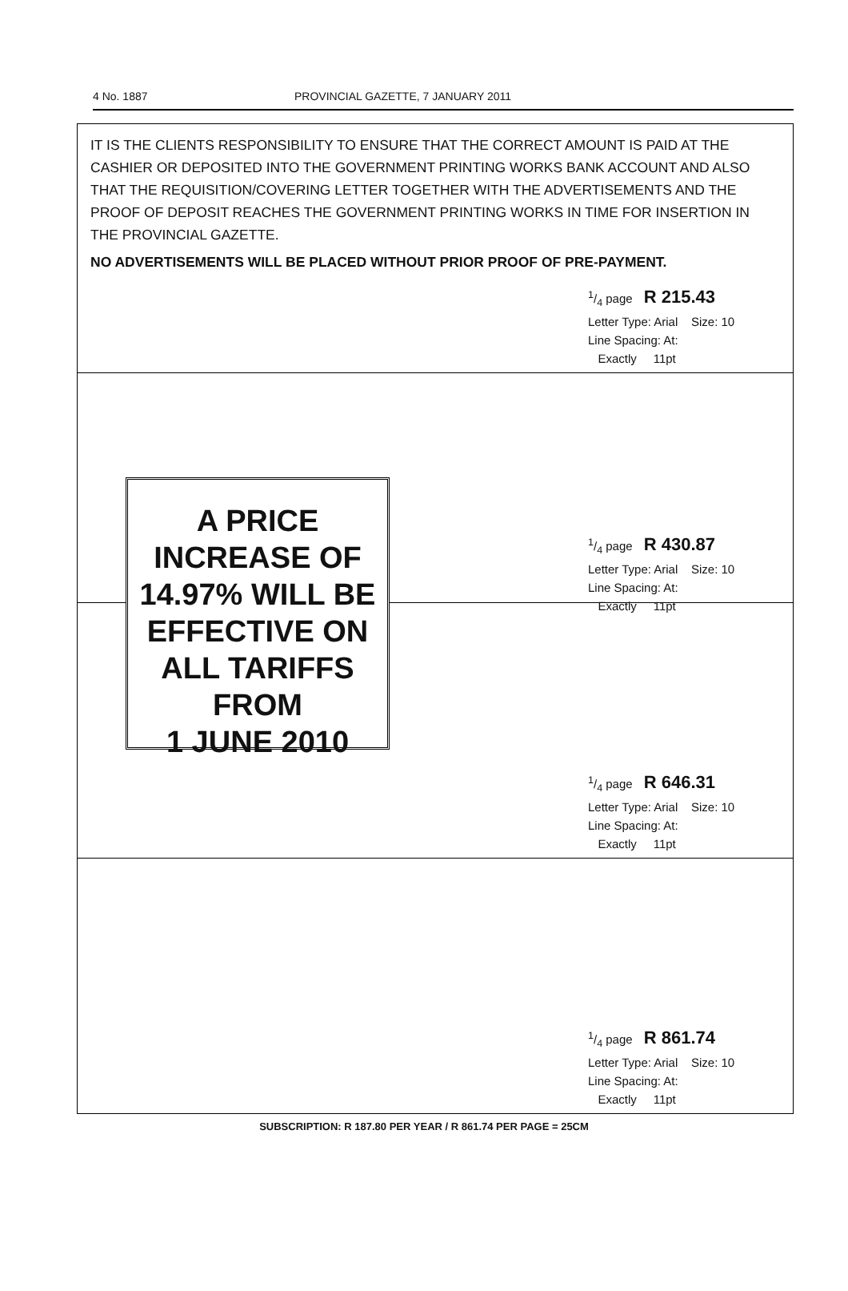4 No. 1887 PROVINCIAL GAZETTE, 7 JANUARY 2011
IT IS THE CLIENTS RESPONSIBILITY TO ENSURE THAT THE CORRECT AMOUNT IS PAID AT THE CASHIER OR DEPOSITED INTO THE GOVERNMENT PRINTING WORKS BANK ACCOUNT AND ALSO THAT THE REQUISITION/COVERING LETTER TOGETHER WITH THE ADVERTISEMENTS AND THE PROOF OF DEPOSIT REACHES THE GOVERNMENT PRINTING WORKS IN TIME FOR INSERTION IN THE PROVINCIAL GAZETTE.
NO ADVERTISEMENTS WILL BE PLACED WITHOUT PRIOR PROOF OF PRE-PAYMENT.
1/4 page R 215.43
Letter Type: Arial Size: 10
Line Spacing: At:
Exactly 11pt
A PRICE
INCREASE OF
14.97% WILL BE
EFFECTIVE ON
ALL TARIFFS
FROM
1 JUNE 2010
1/4 page R 430.87
Letter Type: Arial Size: 10
Line Spacing: At:
Exactly 11pt
1/4 page R 646.31
Letter Type: Arial Size: 10
Line Spacing: At:
Exactly 11pt
1/4 page R 861.74
Letter Type: Arial Size: 10
Line Spacing: At:
Exactly 11pt
SUBSCRIPTION: R 187.80 PER YEAR / R 861.74 PER PAGE = 25CM